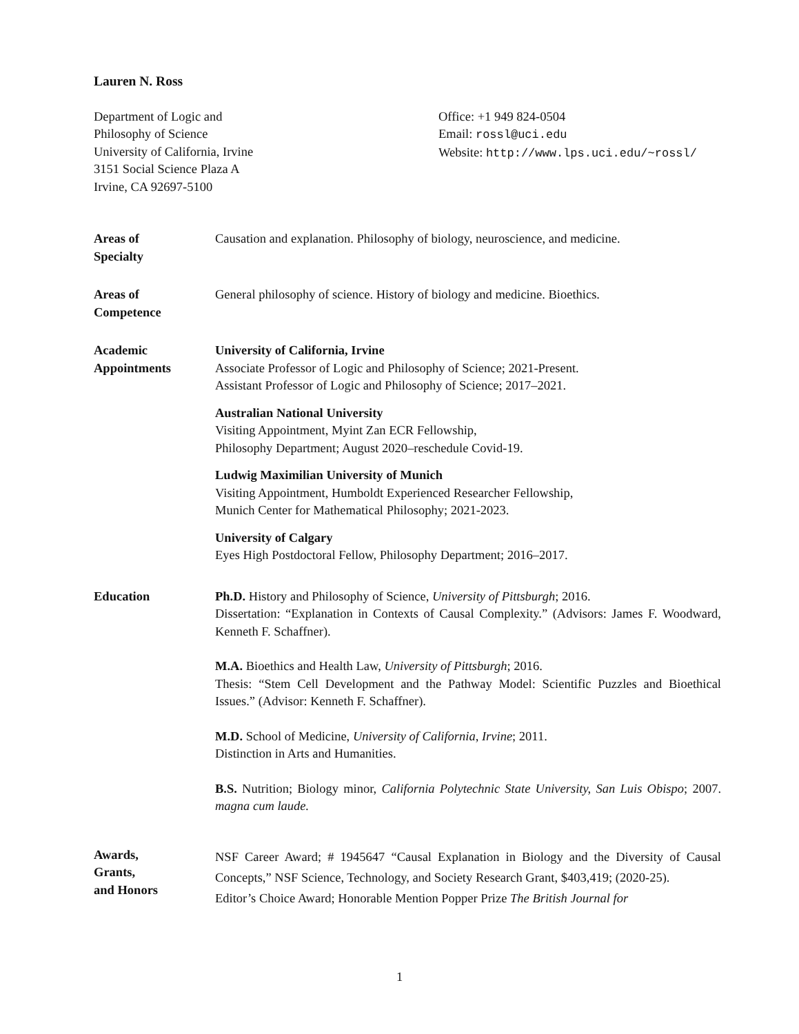Lauren N. Ross
Department of Logic and
Philosophy of Science
University of California, Irvine
3151 Social Science Plaza A
Irvine, CA 92697-5100
Office: +1 949 824-0504
Email: rossl@uci.edu
Website: http://www.lps.uci.edu/~rossl/
Areas of
Specialty
Causation and explanation. Philosophy of biology, neuroscience, and medicine.
Areas of
Competence
General philosophy of science. History of biology and medicine. Bioethics.
Academic
Appointments
University of California, Irvine
Associate Professor of Logic and Philosophy of Science; 2021-Present.
Assistant Professor of Logic and Philosophy of Science; 2017–2021.
Australian National University
Visiting Appointment, Myint Zan ECR Fellowship,
Philosophy Department; August 2020–reschedule Covid-19.
Ludwig Maximilian University of Munich
Visiting Appointment, Humboldt Experienced Researcher Fellowship,
Munich Center for Mathematical Philosophy; 2021-2023.
University of Calgary
Eyes High Postdoctoral Fellow, Philosophy Department; 2016–2017.
Education Ph.D. History and Philosophy of Science, University of Pittsburgh; 2016.
Dissertation: “Explanation in Contexts of Causal Complexity.” (Advisors: James F. Woodward, Kenneth F. Schaffner).
M.A. Bioethics and Health Law, University of Pittsburgh; 2016.
Thesis: “Stem Cell Development and the Pathway Model: Scientific Puzzles and Bioethical Issues.” (Advisor: Kenneth F. Schaffner).
M.D. School of Medicine, University of California, Irvine; 2011.
Distinction in Arts and Humanities.
B.S. Nutrition; Biology minor, California Polytechnic State University, San Luis Obispo; 2007. magna cum laude.
Awards,
Grants,
and Honors
NSF Career Award; # 1945647 “Causal Explanation in Biology and the Diversity of Causal Concepts,” NSF Science, Technology, and Society Research Grant, $403,419; (2020-25).
Editor’s Choice Award; Honorable Mention Popper Prize The British Journal for
1